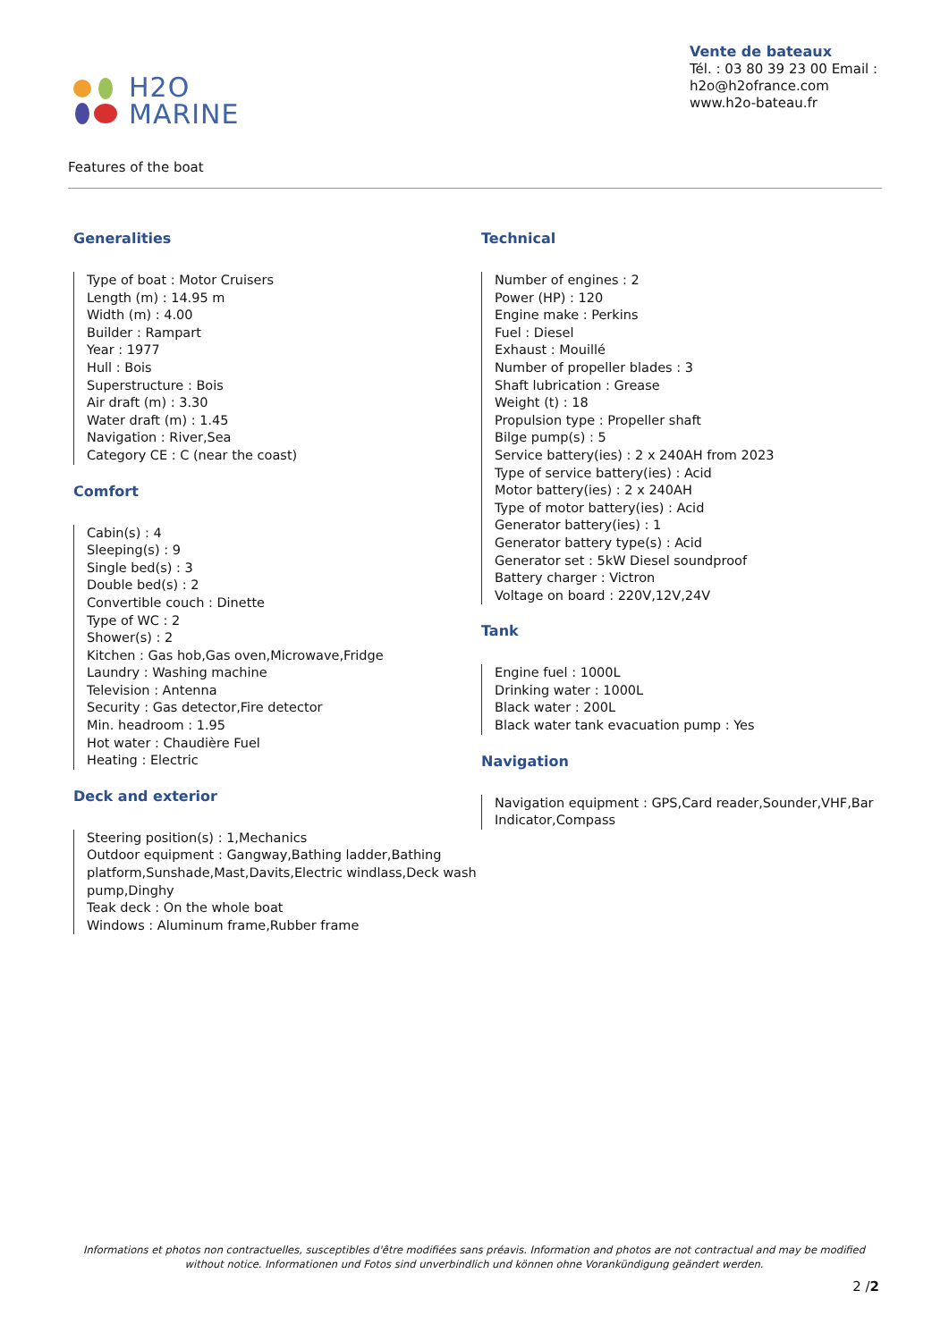H2O
MARINE
Vente de bateaux
Tél. : 03 80 39 23 00 Email : h2o@h2ofrance.com
www.h2o-bateau.fr
Features of the boat
Generalities
Type of boat : Motor Cruisers
Length (m) : 14.95 m
Width (m) : 4.00
Builder : Rampart
Year : 1977
Hull : Bois
Superstructure : Bois
Air draft (m) : 3.30
Water draft (m) : 1.45
Navigation : River,Sea
Category CE : C (near the coast)
Comfort
Cabin(s) : 4
Sleeping(s) : 9
Single bed(s) : 3
Double bed(s) : 2
Convertible couch : Dinette
Type of WC : 2
Shower(s) : 2
Kitchen : Gas hob,Gas oven,Microwave,Fridge
Laundry : Washing machine
Television : Antenna
Security : Gas detector,Fire detector
Min. headroom : 1.95
Hot water : Chaudière Fuel
Heating : Electric
Deck and exterior
Steering position(s) : 1,Mechanics
Outdoor equipment : Gangway,Bathing ladder,Bathing platform,Sunshade,Mast,Davits,Electric windlass,Deck wash pump,Dinghy
Teak deck : On the whole boat
Windows : Aluminum frame,Rubber frame
Technical
Number of engines : 2
Power (HP) : 120
Engine make : Perkins
Fuel : Diesel
Exhaust : Mouillé
Number of propeller blades : 3
Shaft lubrication : Grease
Weight (t) : 18
Propulsion type : Propeller shaft
Bilge pump(s) : 5
Service battery(ies) : 2 x 240AH from 2023
Type of service battery(ies) : Acid
Motor battery(ies) : 2 x 240AH
Type of motor battery(ies) : Acid
Generator battery(ies) : 1
Generator battery type(s) : Acid
Generator set : 5kW Diesel soundproof
Battery charger : Victron
Voltage on board : 220V,12V,24V
Tank
Engine fuel : 1000L
Drinking water : 1000L
Black water : 200L
Black water tank evacuation pump : Yes
Navigation
Navigation equipment : GPS,Card reader,Sounder,VHF,Bar Indicator,Compass
Informations et photos non contractuelles, susceptibles d'être modifiées sans préavis. Information and photos are not contractual and may be modified without notice. Informationen und Fotos sind unverbindlich und können ohne Vorankündigung geändert werden.
2 /2